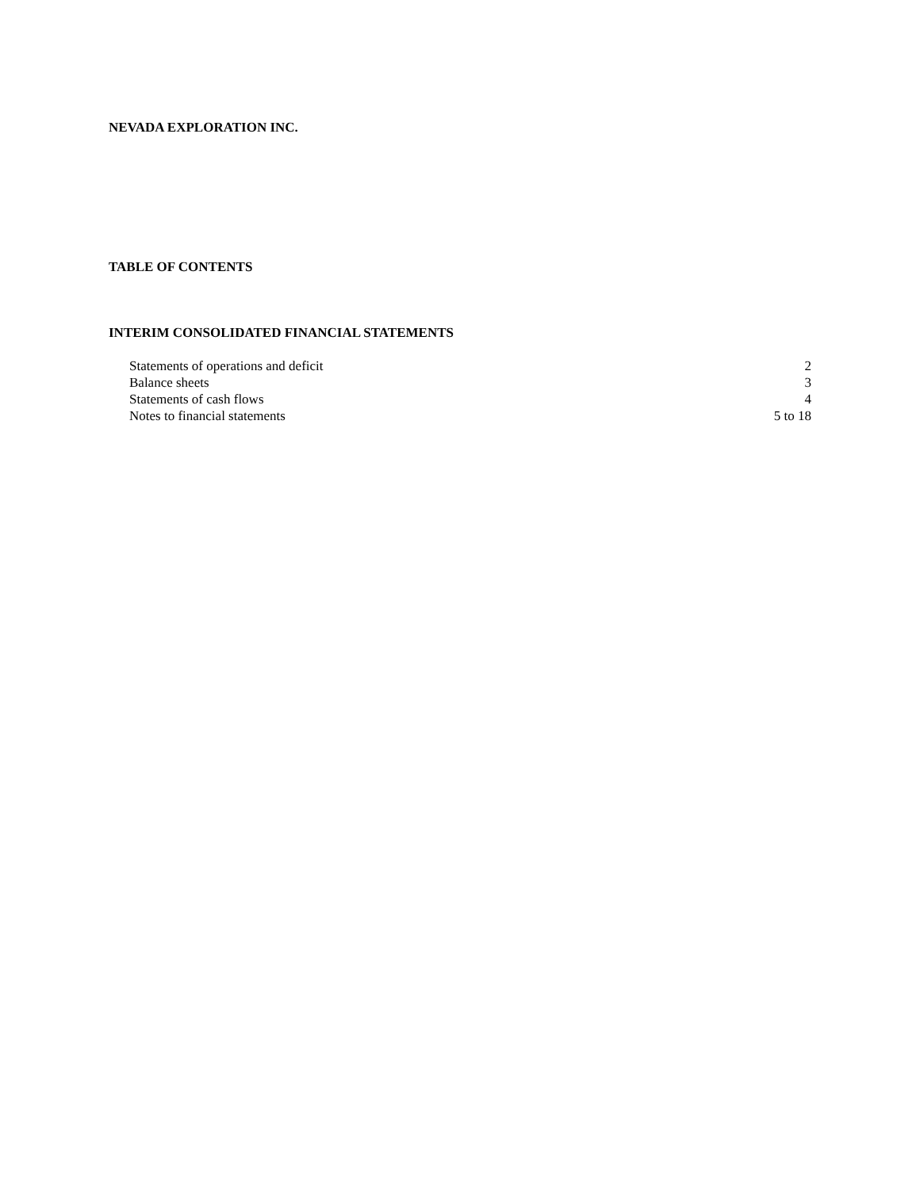NEVADA EXPLORATION INC.
TABLE OF CONTENTS
INTERIM CONSOLIDATED FINANCIAL STATEMENTS
| Statements of operations and deficit | 2 |
| Balance sheets | 3 |
| Statements of cash flows | 4 |
| Notes to financial statements | 5 to 18 |